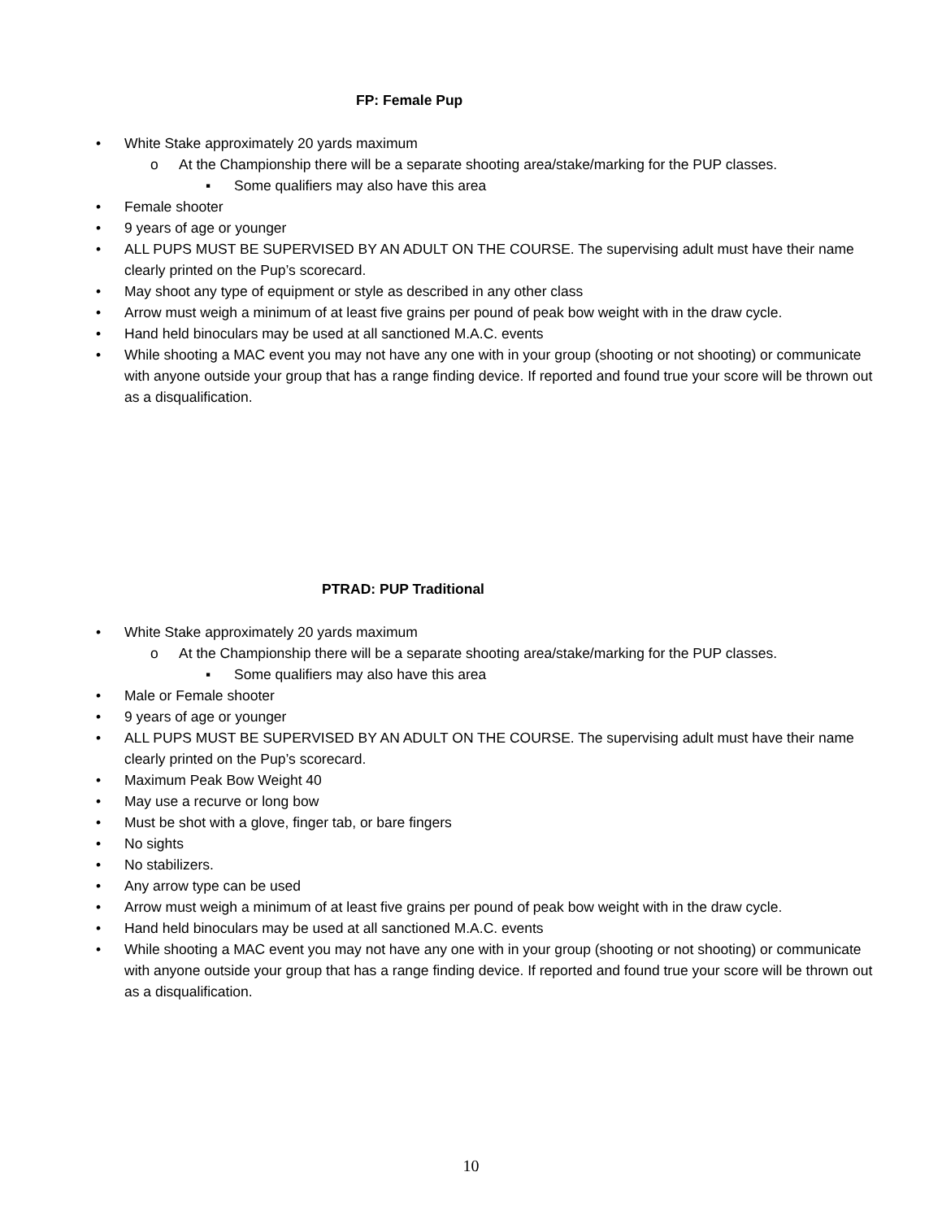FP: Female Pup
• White Stake approximately 20 yards maximum
o At the Championship there will be a separate shooting area/stake/marking for the PUP classes.
▪ Some qualifiers may also have this area
• Female shooter
• 9 years of age or younger
• ALL PUPS MUST BE SUPERVISED BY AN ADULT ON THE COURSE. The supervising adult must have their name clearly printed on the Pup’s scorecard.
• May shoot any type of equipment or style as described in any other class
• Arrow must weigh a minimum of at least five grains per pound of peak bow weight with in the draw cycle.
• Hand held binoculars may be used at all sanctioned M.A.C. events
• While shooting a MAC event you may not have any one with in your group (shooting or not shooting) or communicate with anyone outside your group that has a range finding device. If reported and found true your score will be thrown out as a disqualification.
PTRAD: PUP Traditional
• White Stake approximately 20 yards maximum
o At the Championship there will be a separate shooting area/stake/marking for the PUP classes.
▪ Some qualifiers may also have this area
• Male or Female shooter
• 9 years of age or younger
• ALL PUPS MUST BE SUPERVISED BY AN ADULT ON THE COURSE. The supervising adult must have their name clearly printed on the Pup’s scorecard.
• Maximum Peak Bow Weight 40
• May use a recurve or long bow
• Must be shot with a glove, finger tab, or bare fingers
• No sights
• No stabilizers.
• Any arrow type can be used
• Arrow must weigh a minimum of at least five grains per pound of peak bow weight with in the draw cycle.
• Hand held binoculars may be used at all sanctioned M.A.C. events
• While shooting a MAC event you may not have any one with in your group (shooting or not shooting) or communicate with anyone outside your group that has a range finding device. If reported and found true your score will be thrown out as a disqualification.
10